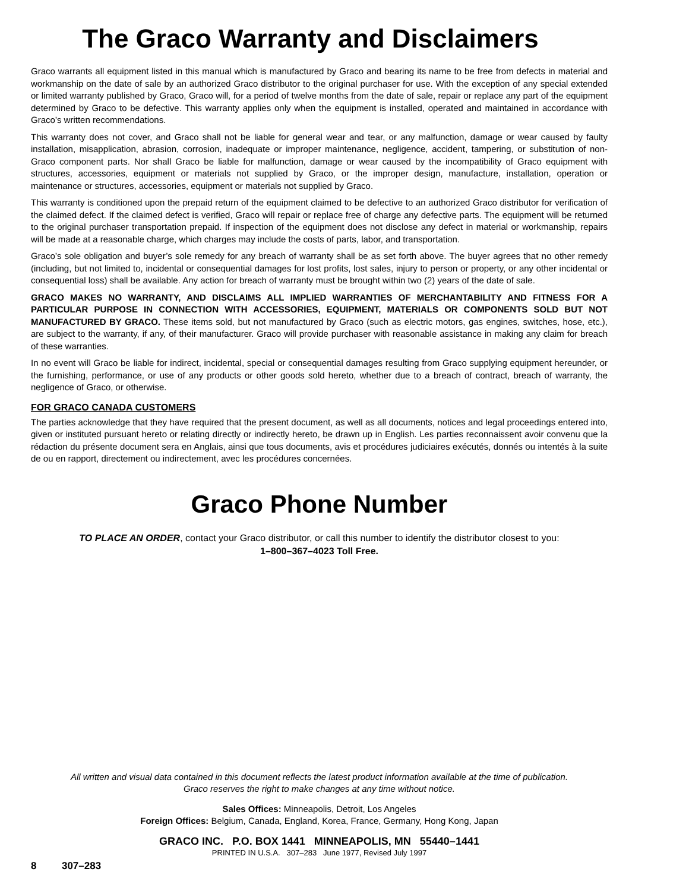The Graco Warranty and Disclaimers
Graco warrants all equipment listed in this manual which is manufactured by Graco and bearing its name to be free from defects in material and workmanship on the date of sale by an authorized Graco distributor to the original purchaser for use. With the exception of any special extended or limited warranty published by Graco, Graco will, for a period of twelve months from the date of sale, repair or replace any part of the equipment determined by Graco to be defective. This warranty applies only when the equipment is installed, operated and maintained in accordance with Graco’s written recommendations.
This warranty does not cover, and Graco shall not be liable for general wear and tear, or any malfunction, damage or wear caused by faulty installation, misapplication, abrasion, corrosion, inadequate or improper maintenance, negligence, accident, tampering, or substitution of non-Graco component parts. Nor shall Graco be liable for malfunction, damage or wear caused by the incompatibility of Graco equipment with structures, accessories, equipment or materials not supplied by Graco, or the improper design, manufacture, installation, operation or maintenance or structures, accessories, equipment or materials not supplied by Graco.
This warranty is conditioned upon the prepaid return of the equipment claimed to be defective to an authorized Graco distributor for verification of the claimed defect. If the claimed defect is verified, Graco will repair or replace free of charge any defective parts. The equipment will be returned to the original purchaser transportation prepaid. If inspection of the equipment does not disclose any defect in material or workmanship, repairs will be made at a reasonable charge, which charges may include the costs of parts, labor, and transportation.
Graco’s sole obligation and buyer’s sole remedy for any breach of warranty shall be as set forth above. The buyer agrees that no other remedy (including, but not limited to, incidental or consequential damages for lost profits, lost sales, injury to person or property, or any other incidental or consequential loss) shall be available. Any action for breach of warranty must be brought within two (2) years of the date of sale.
GRACO MAKES NO WARRANTY, AND DISCLAIMS ALL IMPLIED WARRANTIES OF MERCHANTABILITY AND FITNESS FOR A PARTICULAR PURPOSE IN CONNECTION WITH ACCESSORIES, EQUIPMENT, MATERIALS OR COMPONENTS SOLD BUT NOT MANUFACTURED BY GRACO. These items sold, but not manufactured by Graco (such as electric motors, gas engines, switches, hose, etc.), are subject to the warranty, if any, of their manufacturer. Graco will provide purchaser with reasonable assistance in making any claim for breach of these warranties.
In no event will Graco be liable for indirect, incidental, special or consequential damages resulting from Graco supplying equipment hereunder, or the furnishing, performance, or use of any products or other goods sold hereto, whether due to a breach of contract, breach of warranty, the negligence of Graco, or otherwise.
FOR GRACO CANADA CUSTOMERS
The parties acknowledge that they have required that the present document, as well as all documents, notices and legal proceedings entered into, given or instituted pursuant hereto or relating directly or indirectly hereto, be drawn up in English. Les parties reconnaissent avoir convenu que la rédaction du présente document sera en Anglais, ainsi que tous documents, avis et procédures judiciaires exécutés, donnés ou intentés à la suite de ou en rapport, directement ou indirectement, avec les procédures concernées.
Graco Phone Number
TO PLACE AN ORDER, contact your Graco distributor, or call this number to identify the distributor closest to you:
1–800–367–4023 Toll Free.
All written and visual data contained in this document reflects the latest product information available at the time of publication.
Graco reserves the right to make changes at any time without notice.
Sales Offices: Minneapolis, Detroit, Los Angeles
Foreign Offices: Belgium, Canada, England, Korea, France, Germany, Hong Kong, Japan
GRACO INC. P.O. BOX 1441 MINNEAPOLIS, MN 55440–1441
PRINTED IN U.S.A. 307–283 June 1977, Revised July 1997
8 307–283